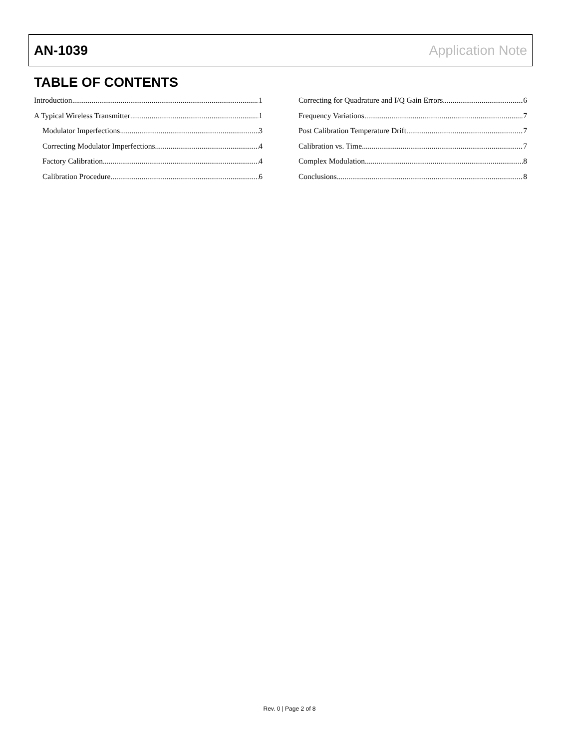AN-1039 Application Note
TABLE OF CONTENTS
Introduction 1
A Typical Wireless Transmitter 1
Modulator Imperfections 3
Correcting Modulator Imperfections 4
Factory Calibration 4
Calibration Procedure 6
Correcting for Quadrature and I/Q Gain Errors 6
Frequency Variations 7
Post Calibration Temperature Drift 7
Calibration vs. Time 7
Complex Modulation 8
Conclusions 8
Rev. 0 | Page 2 of 8